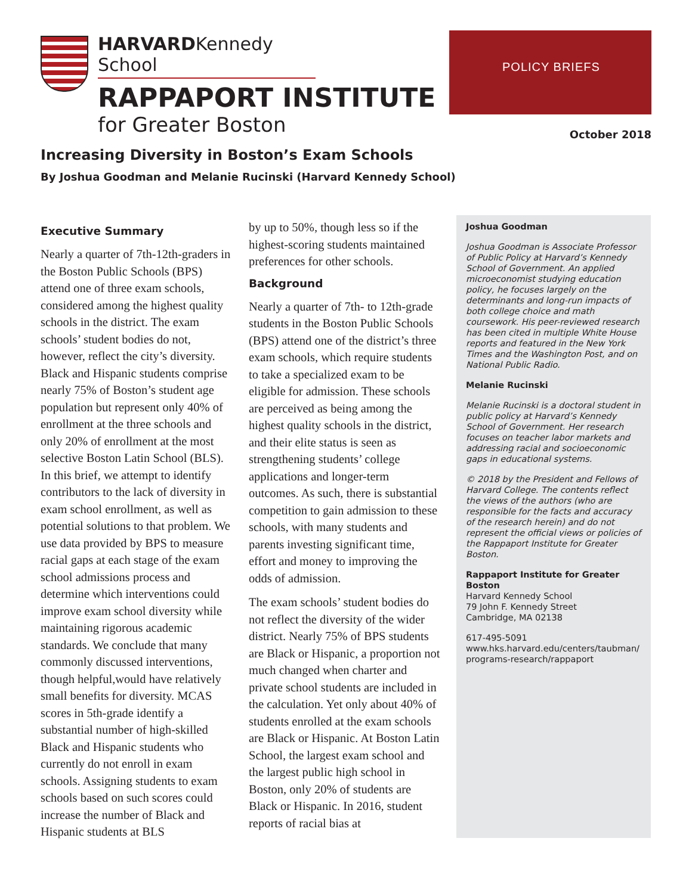HARVARDKennedy School
RAPPAPORT INSTITUTE
for Greater Boston
POLICY BRIEFS
October 2018
Increasing Diversity in Boston’s Exam Schools
By Joshua Goodman and Melanie Rucinski (Harvard Kennedy School)
Executive Summary
Nearly a quarter of 7th-12th-graders in the Boston Public Schools (BPS) attend one of three exam schools, considered among the highest quality schools in the district. The exam schools’ student bodies do not, however, reflect the city’s diversity. Black and Hispanic students comprise nearly 75% of Boston’s student age population but represent only 40% of enrollment at the three schools and only 20% of enrollment at the most selective Boston Latin School (BLS). In this brief, we attempt to identify contributors to the lack of diversity in exam school enrollment, as well as potential solutions to that problem. We use data provided by BPS to measure racial gaps at each stage of the exam school admissions process and determine which interventions could improve exam school diversity while maintaining rigorous academic standards. We conclude that many commonly discussed interventions, though helpful,would have relatively small benefits for diversity. MCAS scores in 5th-grade identify a substantial number of high-skilled Black and Hispanic students who currently do not enroll in exam schools. Assigning students to exam schools based on such scores could increase the number of Black and Hispanic students at BLS
by up to 50%, though less so if the highest-scoring students maintained preferences for other schools.
Background
Nearly a quarter of 7th- to 12th-grade students in the Boston Public Schools (BPS) attend one of the district’s three exam schools, which require students to take a specialized exam to be eligible for admission. These schools are perceived as being among the highest quality schools in the district, and their elite status is seen as strengthening students’ college applications and longer-term outcomes. As such, there is substantial competition to gain admission to these schools, with many students and parents investing significant time, effort and money to improving the odds of admission.
The exam schools’ student bodies do not reflect the diversity of the wider district. Nearly 75% of BPS students are Black or Hispanic, a proportion not much changed when charter and private school students are included in the calculation. Yet only about 40% of students enrolled at the exam schools are Black or Hispanic. At Boston Latin School, the largest exam school and the largest public high school in Boston, only 20% of students are Black or Hispanic. In 2016, student reports of racial bias at
Joshua Goodman
Joshua Goodman is Associate Professor of Public Policy at Harvard’s Kennedy School of Government. An applied microeconomist studying education policy, he focuses largely on the determinants and long-run impacts of both college choice and math coursework. His peer-reviewed research has been cited in multiple White House reports and featured in the New York Times and the Washington Post, and on National Public Radio.
Melanie Rucinski
Melanie Rucinski is a doctoral student in public policy at Harvard’s Kennedy School of Government. Her research focuses on teacher labor markets and addressing racial and socioeconomic gaps in educational systems.
© 2018 by the President and Fellows of Harvard College. The contents reflect the views of the authors (who are responsible for the facts and accuracy of the research herein) and do not represent the official views or policies of the Rappaport Institute for Greater Boston.
Rappaport Institute for Greater Boston
Harvard Kennedy School
79 John F. Kennedy Street
Cambridge, MA 02138
617-495-5091
www.hks.harvard.edu/centers/taubman/
programs-research/rappaport